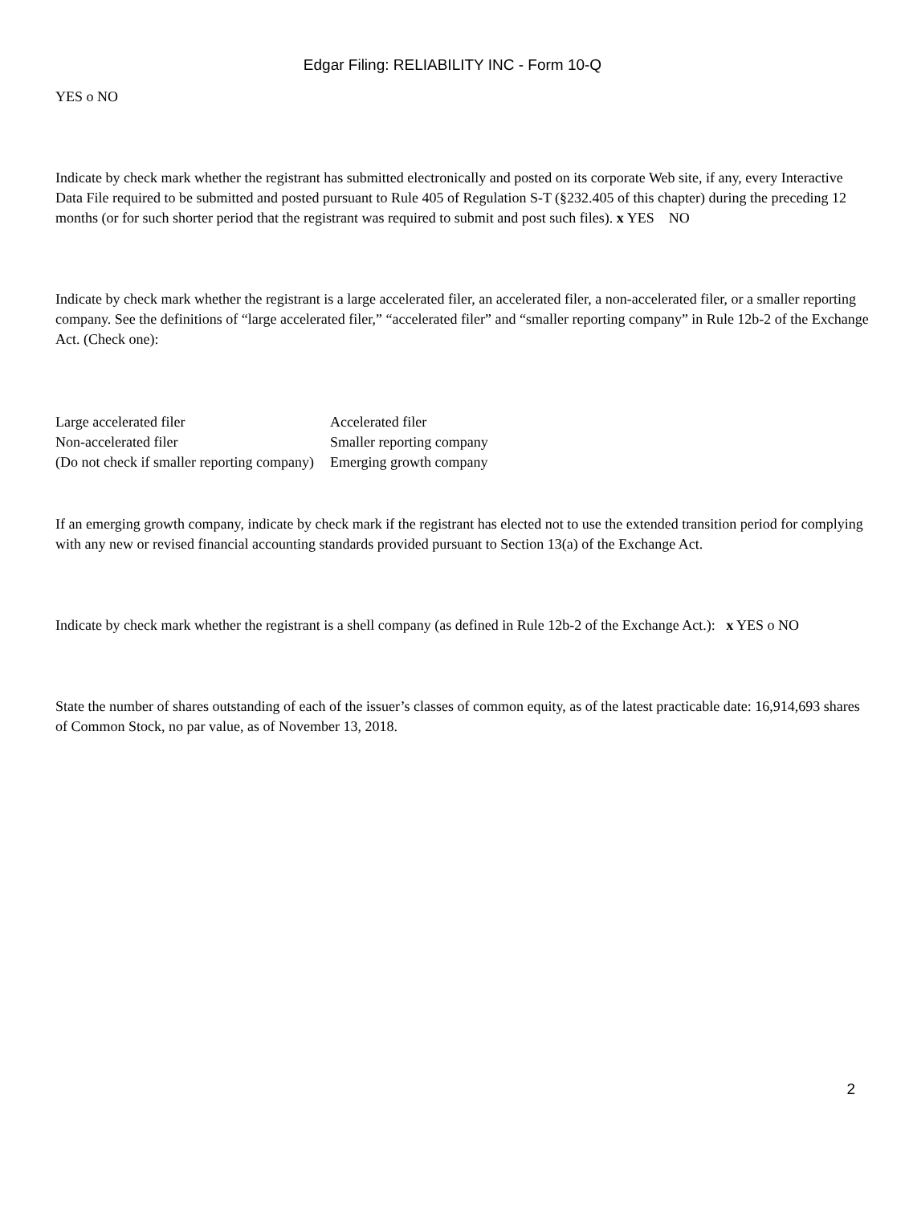Edgar Filing: RELIABILITY INC - Form 10-Q
YES o NO
Indicate by check mark whether the registrant has submitted electronically and posted on its corporate Web site, if any, every Interactive Data File required to be submitted and posted pursuant to Rule 405 of Regulation S-T (§232.405 of this chapter) during the preceding 12 months (or for such shorter period that the registrant was required to submit and post such files). x YES NO
Indicate by check mark whether the registrant is a large accelerated filer, an accelerated filer, a non-accelerated filer, or a smaller reporting company. See the definitions of “large accelerated filer,” “accelerated filer” and “smaller reporting company” in Rule 12b-2 of the Exchange Act. (Check one):
| Large accelerated filer | Accelerated filer |
| Non-accelerated filer | Smaller reporting company |
| (Do not check if smaller reporting company) | Emerging growth company |
If an emerging growth company, indicate by check mark if the registrant has elected not to use the extended transition period for complying with any new or revised financial accounting standards provided pursuant to Section 13(a) of the Exchange Act.
Indicate by check mark whether the registrant is a shell company (as defined in Rule 12b-2 of the Exchange Act.): x YES o NO
State the number of shares outstanding of each of the issuer’s classes of common equity, as of the latest practicable date: 16,914,693 shares of Common Stock, no par value, as of November 13, 2018.
2